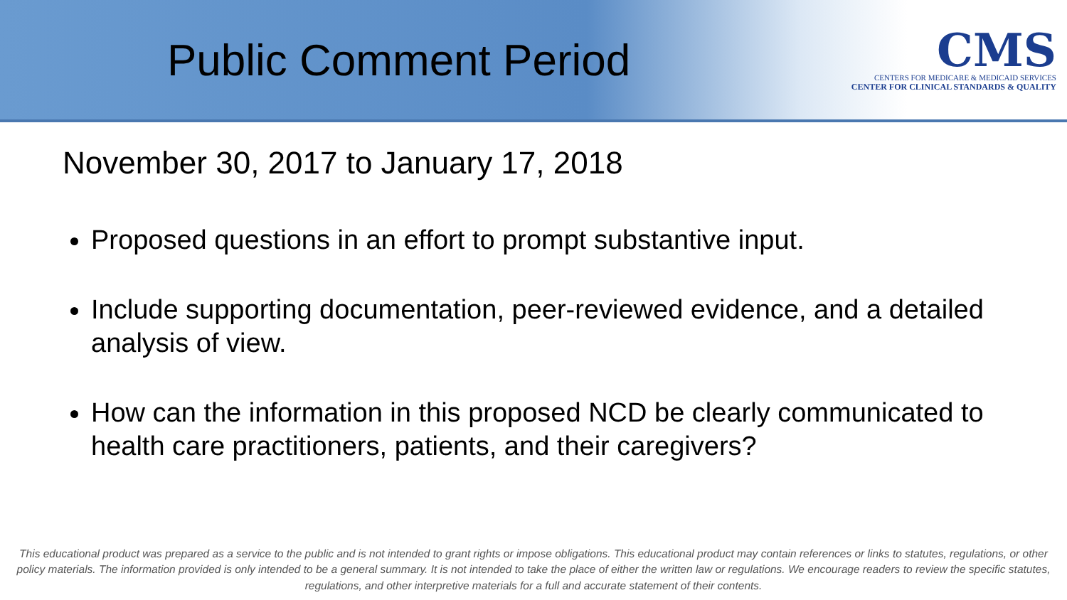Public Comment Period
CMS
CENTERS FOR MEDICARE & MEDICAID SERVICES
CENTER FOR CLINICAL STANDARDS & QUALITY
November 30, 2017 to January 17, 2018
Proposed questions in an effort to prompt substantive input.
Include supporting documentation, peer-reviewed evidence, and a detailed analysis of view.
How can the information in this proposed NCD be clearly communicated to health care practitioners, patients, and their caregivers?
This educational product was prepared as a service to the public and is not intended to grant rights or impose obligations. This educational product may contain references or links to statutes, regulations, or other policy materials. The information provided is only intended to be a general summary. It is not intended to take the place of either the written law or regulations. We encourage readers to review the specific statutes, regulations, and other interpretive materials for a full and accurate statement of their contents.